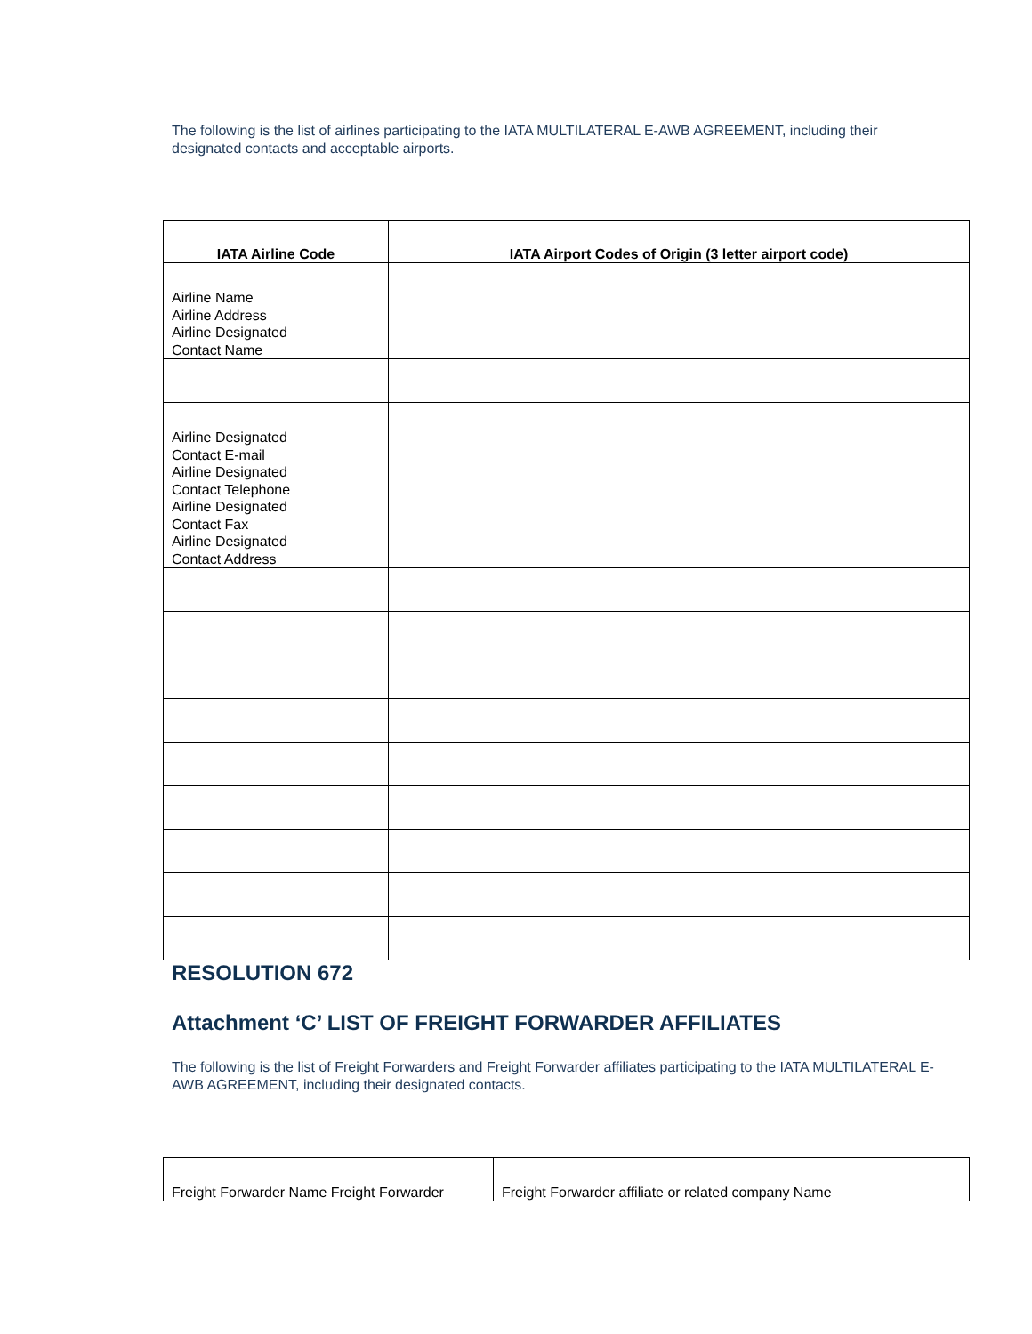The following is the list of airlines participating to the IATA MULTILATERAL E-AWB AGREEMENT, including their designated contacts and acceptable airports.
| IATA Airline Code | IATA Airport Codes of Origin (3 letter airport code) |
| --- | --- |
| Airline Name Airline Address Airline Designated Contact Name | |
| Airline Designated Contact E-mail Airline Designated Contact Telephone Airline Designated Contact Fax Airline Designated Contact Address | |
RESOLUTION 672
Attachment ‘C’ LIST OF FREIGHT FORWARDER AFFILIATES
The following is the list of Freight Forwarders and Freight Forwarder affiliates participating to the IATA MULTILATERAL E-AWB AGREEMENT, including their designated contacts.
| Freight Forwarder Name Freight Forwarder | Freight Forwarder affiliate or related company Name |